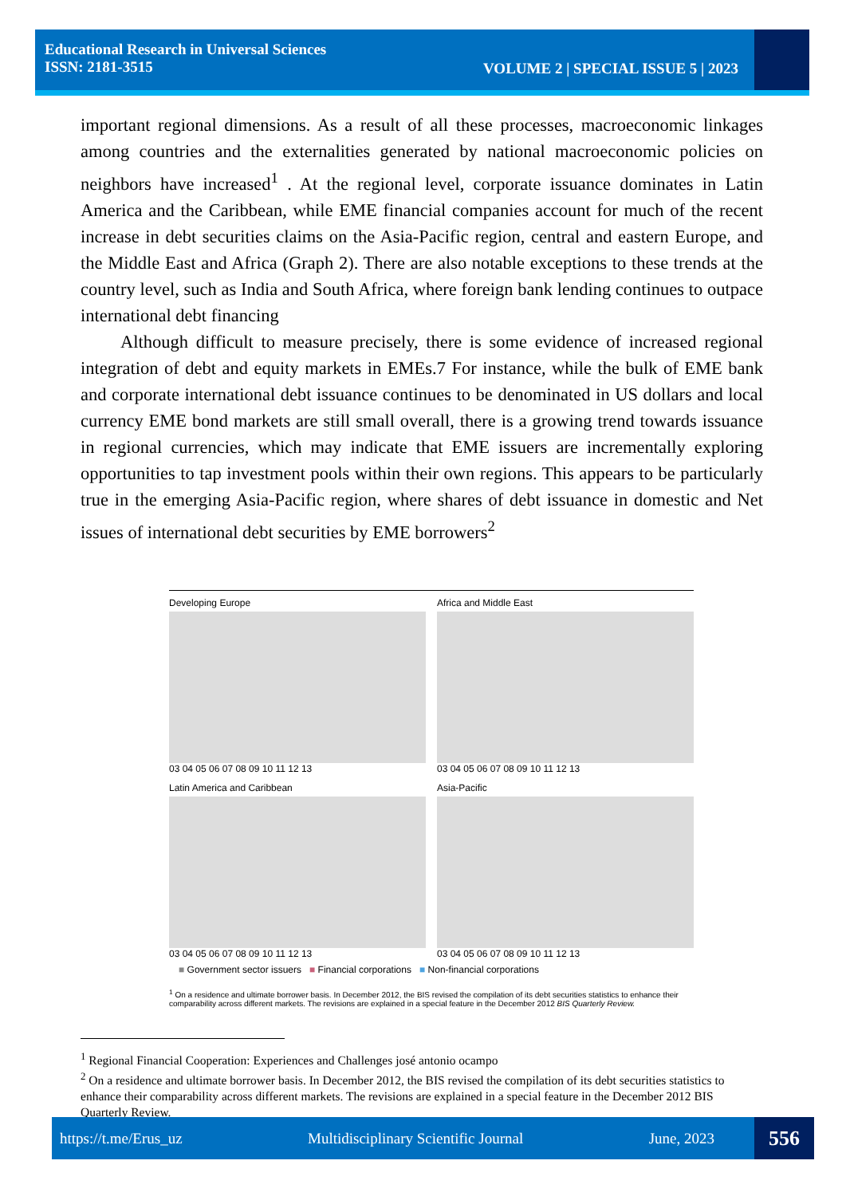Educational Research in Universal Sciences
ISSN: 2181-3515
VOLUME 2 | SPECIAL ISSUE 5 | 2023
important regional dimensions. As a result of all these processes, macroeconomic linkages among countries and the externalities generated by national macroeconomic policies on neighbors have increased<sup>1</sup> . At the regional level, corporate issuance dominates in Latin America and the Caribbean, while EME financial companies account for much of the recent increase in debt securities claims on the Asia-Pacific region, central and eastern Europe, and the Middle East and Africa (Graph 2). There are also notable exceptions to these trends at the country level, such as India and South Africa, where foreign bank lending continues to outpace international debt financing
Although difficult to measure precisely, there is some evidence of increased regional integration of debt and equity markets in EMEs.7 For instance, while the bulk of EME bank and corporate international debt issuance continues to be denominated in US dollars and local currency EME bond markets are still small overall, there is a growing trend towards issuance in regional currencies, which may indicate that EME issuers are incrementally exploring opportunities to tap investment pools within their own regions. This appears to be particularly true in the emerging Asia-Pacific region, where shares of debt issuance in domestic and Net issues of international debt securities by EME borrowers<sup>2</sup>
Developing Europe
03 04 05 06 07 08 09 10 11 12 13
Africa and Middle East
03 04 05 06 07 08 09 10 11 12 13
Latin America and Caribbean
03 04 05 06 07 08 09 10 11 12 13
Asia-Pacific
03 04 05 06 07 08 09 10 11 12 13
■ Government sector issuers ■ Financial corporations ■ Non-financial corporations
<sup>1</sup> On a residence and ultimate borrower basis. In December 2012, the BIS revised the compilation of its debt securities statistics to enhance their comparability across different markets. The revisions are explained in a special feature in the December 2012 BIS Quarterly Review.
<sup>1</sup> Regional Financial Cooperation: Experiences and Challenges josé antonio ocampo
<sup>2</sup> On a residence and ultimate borrower basis. In December 2012, the BIS revised the compilation of its debt securities statistics to enhance their comparability across different markets. The revisions are explained in a special feature in the December 2012 BIS Quarterly Review.
https://t.me/Erus_uz Multidisciplinary Scientific Journal June, 2023 556